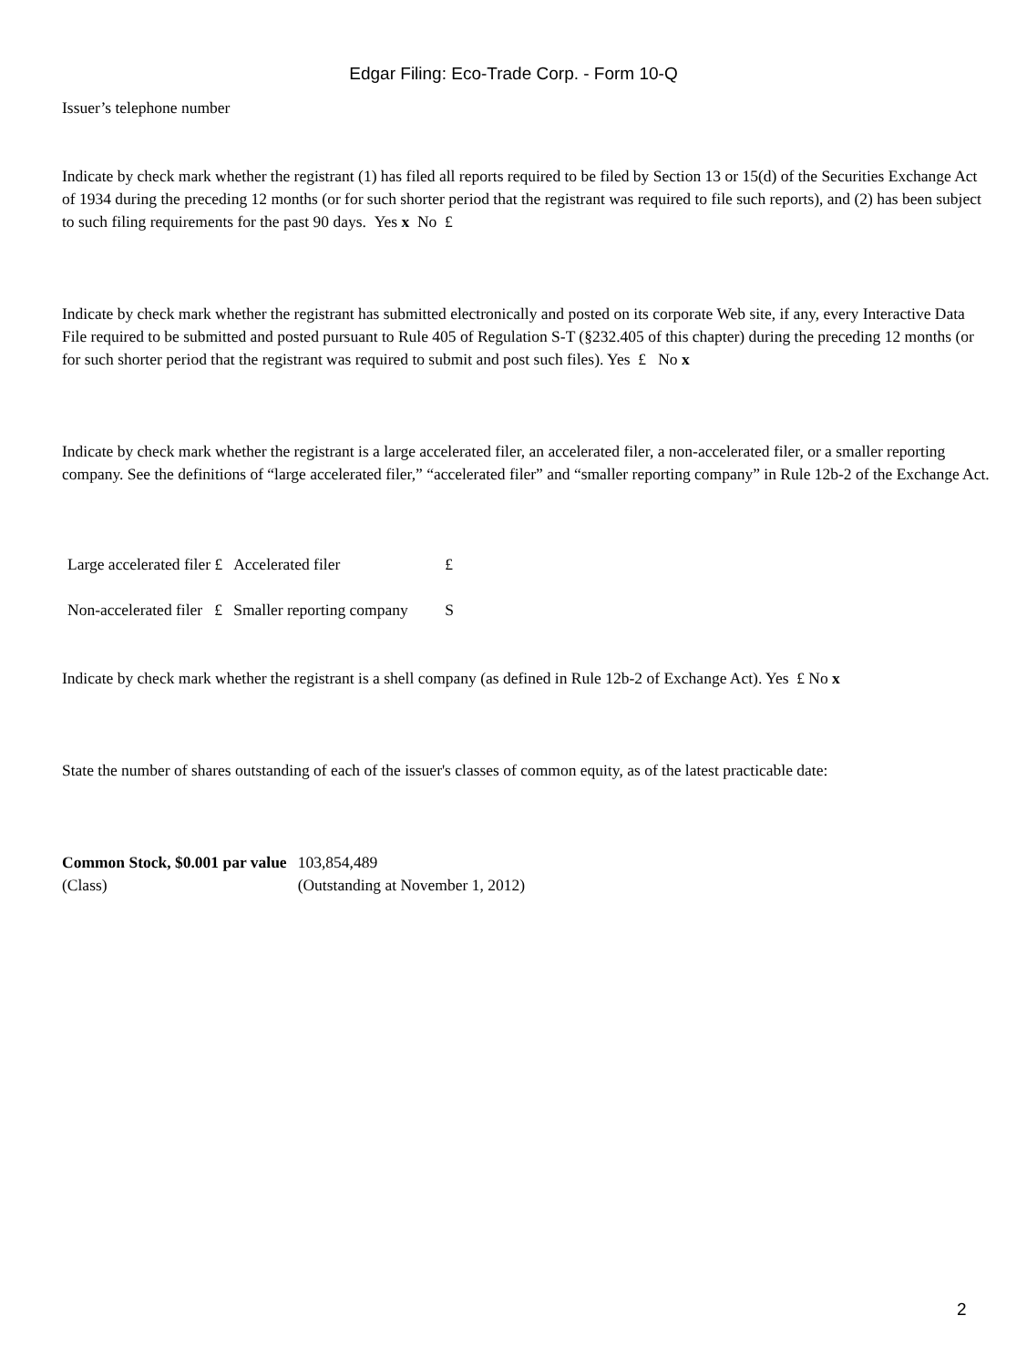Edgar Filing: Eco-Trade Corp. - Form 10-Q
Issuer’s telephone number
Indicate by check mark whether the registrant (1) has filed all reports required to be filed by Section 13 or 15(d) of the Securities Exchange Act of 1934 during the preceding 12 months (or for such shorter period that the registrant was required to file such reports), and (2) has been subject to such filing requirements for the past 90 days. Yes x No £
Indicate by check mark whether the registrant has submitted electronically and posted on its corporate Web site, if any, every Interactive Data File required to be submitted and posted pursuant to Rule 405 of Regulation S-T (§232.405 of this chapter) during the preceding 12 months (or for such shorter period that the registrant was required to submit and post such files). Yes £ No x
Indicate by check mark whether the registrant is a large accelerated filer, an accelerated filer, a non-accelerated filer, or a smaller reporting company. See the definitions of “large accelerated filer,” “accelerated filer” and “smaller reporting company” in Rule 12b-2 of the Exchange Act.
| Large accelerated filer £ | Accelerated filer | £ |
| Non-accelerated filer £ | Smaller reporting company | S |
Indicate by check mark whether the registrant is a shell company (as defined in Rule 12b-2 of Exchange Act). Yes £ No x
State the number of shares outstanding of each of the issuer's classes of common equity, as of the latest practicable date:
| Common Stock, $0.001 par value | 103,854,489 |
| (Class) | (Outstanding at November 1, 2012) |
2